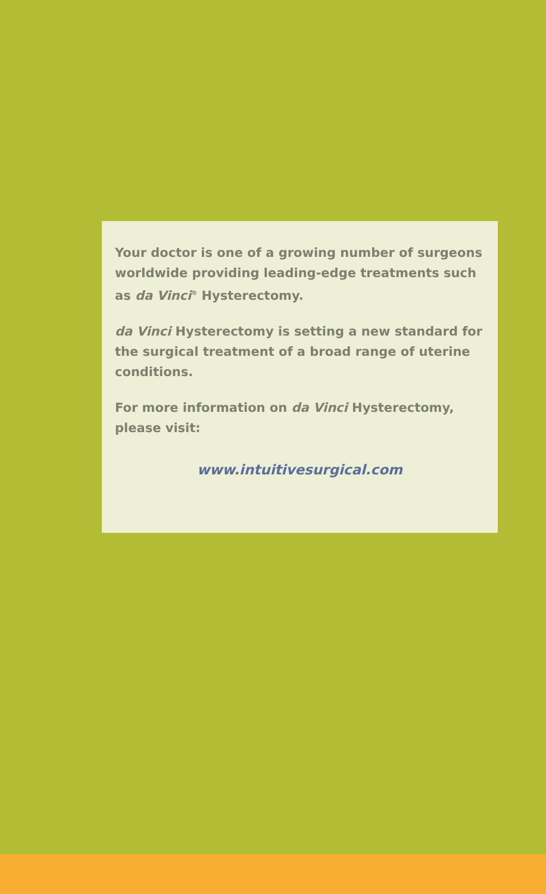Your doctor is one of a growing number of surgeons worldwide providing leading-edge treatments such as da Vinci<sup>®</sup> Hysterectomy.
da Vinci Hysterectomy is setting a new standard for the surgical treatment of a broad range of uterine conditions.
For more information on da Vinci Hysterectomy, please visit:
www.intuitivesurgical.com